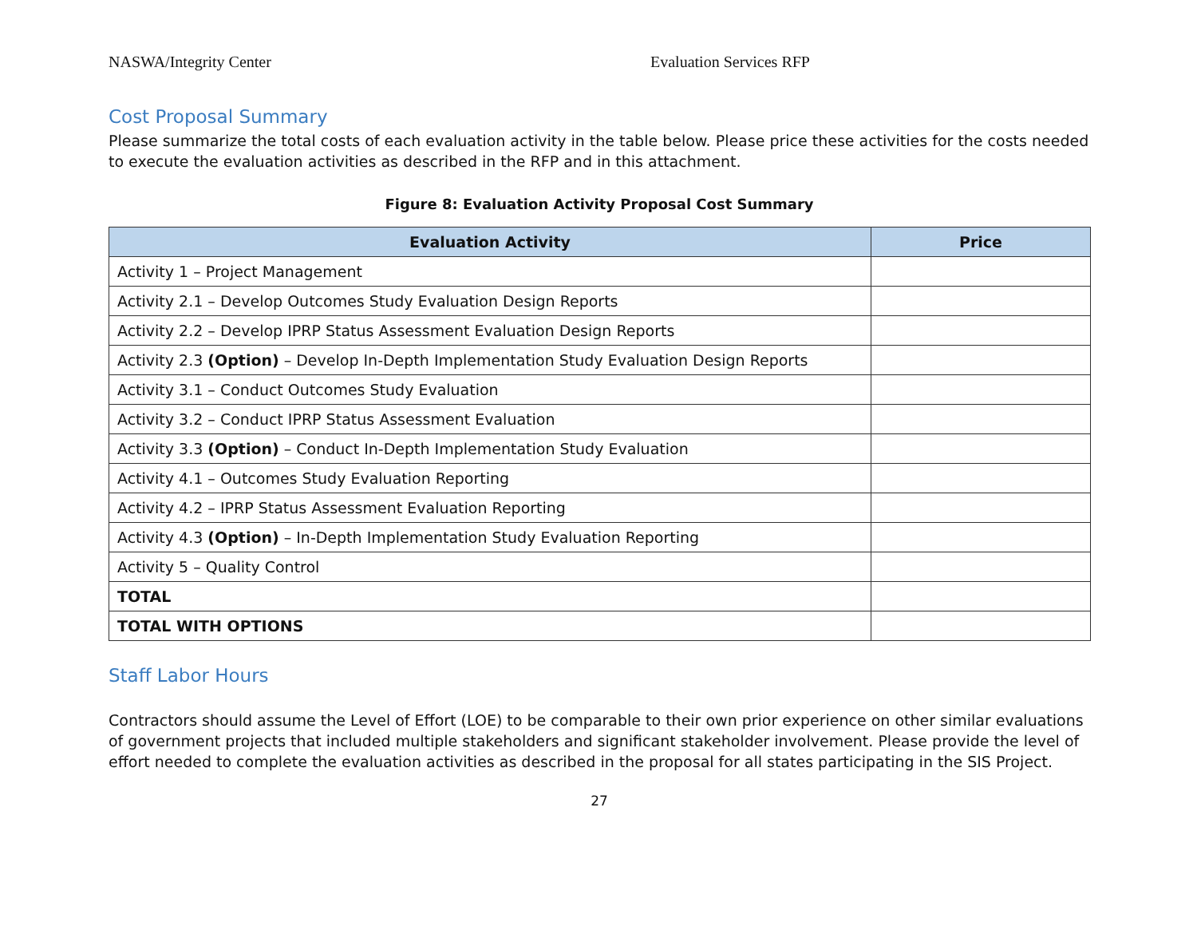NASWA/Integrity Center Evaluation Services RFP
Cost Proposal Summary
Please summarize the total costs of each evaluation activity in the table below. Please price these activities for the costs needed to execute the evaluation activities as described in the RFP and in this attachment.
Figure 8: Evaluation Activity Proposal Cost Summary
| Evaluation Activity | Price |
| --- | --- |
| Activity 1 – Project Management | |
| Activity 2.1 – Develop Outcomes Study Evaluation Design Reports | |
| Activity 2.2 – Develop IPRP Status Assessment Evaluation Design Reports | |
| Activity 2.3 (Option) – Develop In-Depth Implementation Study Evaluation Design Reports | |
| Activity 3.1 – Conduct Outcomes Study Evaluation | |
| Activity 3.2 – Conduct IPRP Status Assessment Evaluation | |
| Activity 3.3 (Option) – Conduct In-Depth Implementation Study Evaluation | |
| Activity 4.1 – Outcomes Study Evaluation Reporting | |
| Activity 4.2 – IPRP Status Assessment Evaluation Reporting | |
| Activity 4.3 (Option) – In-Depth Implementation Study Evaluation Reporting | |
| Activity 5 – Quality Control | |
| TOTAL | |
| TOTAL WITH OPTIONS | |
Staff Labor Hours
Contractors should assume the Level of Effort (LOE) to be comparable to their own prior experience on other similar evaluations of government projects that included multiple stakeholders and significant stakeholder involvement. Please provide the level of effort needed to complete the evaluation activities as described in the proposal for all states participating in the SIS Project.
27